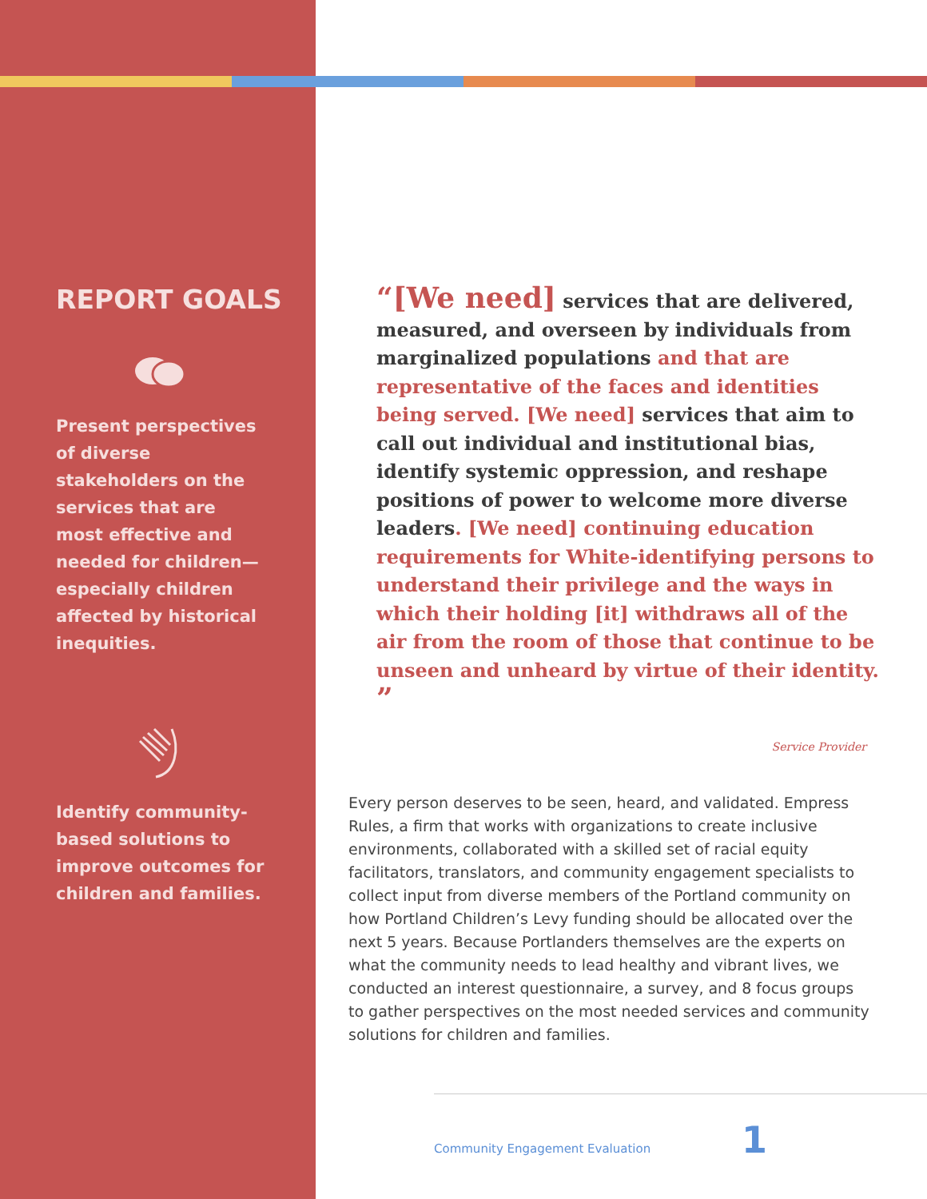REPORT GOALS
Present perspectives of diverse stakeholders on the services that are most effective and needed for children—especially children affected by historical inequities.
Identify community-based solutions to improve outcomes for children and families.
“[We need] services that are delivered, measured, and overseen by individuals from marginalized populations and that are representative of the faces and identities being served. [We need] services that aim to call out individual and institutional bias, identify systemic oppression, and reshape positions of power to welcome more diverse leaders. [We need] continuing education requirements for White-identifying persons to understand their privilege and the ways in which their holding [it] withdraws all of the air from the room of those that continue to be unseen and unheard by virtue of their identity. ”
Service Provider
Every person deserves to be seen, heard, and validated. Empress Rules, a firm that works with organizations to create inclusive environments, collaborated with a skilled set of racial equity facilitators, translators, and community engagement specialists to collect input from diverse members of the Portland community on how Portland Children’s Levy funding should be allocated over the next 5 years. Because Portlanders themselves are the experts on what the community needs to lead healthy and vibrant lives, we conducted an interest questionnaire, a survey, and 8 focus groups to gather perspectives on the most needed services and community solutions for children and families.
Community Engagement Evaluation 1